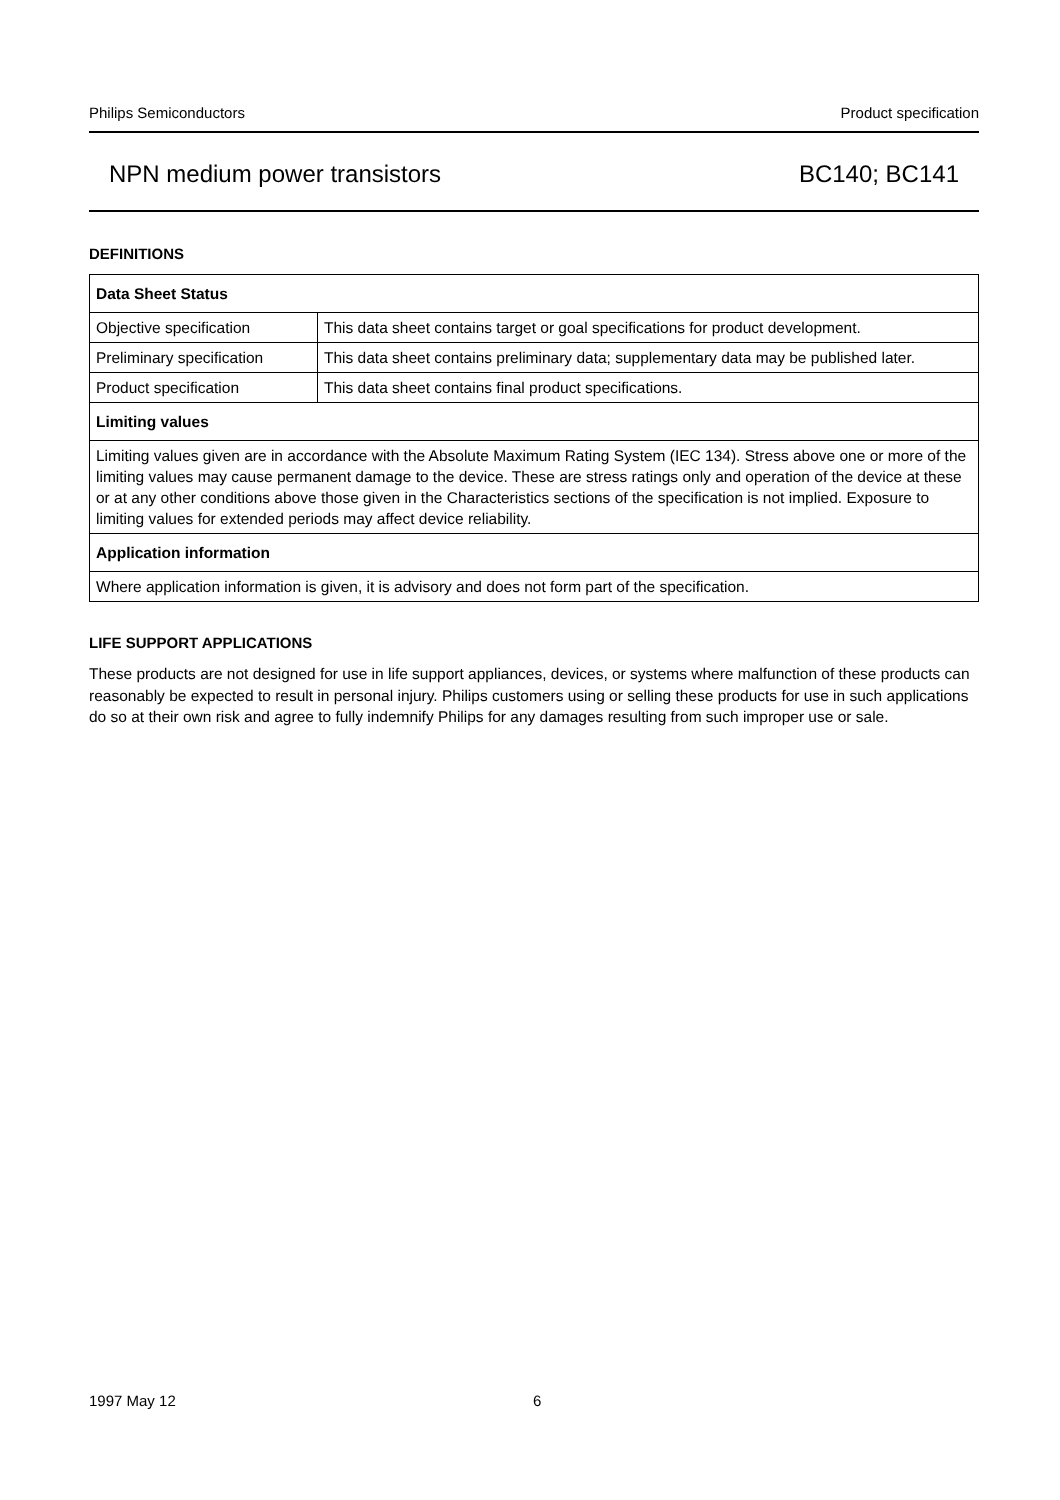Philips Semiconductors Product specification
NPN medium power transistors BC140; BC141
DEFINITIONS
| Data Sheet Status | |
| Objective specification | This data sheet contains target or goal specifications for product development. |
| Preliminary specification | This data sheet contains preliminary data; supplementary data may be published later. |
| Product specification | This data sheet contains final product specifications. |
| Limiting values | |
| Limiting values given are in accordance with the Absolute Maximum Rating System (IEC 134). Stress above one or more of the limiting values may cause permanent damage to the device. These are stress ratings only and operation of the device at these or at any other conditions above those given in the Characteristics sections of the specification is not implied. Exposure to limiting values for extended periods may affect device reliability. | |
| Application information | |
| Where application information is given, it is advisory and does not form part of the specification. | |
LIFE SUPPORT APPLICATIONS
These products are not designed for use in life support appliances, devices, or systems where malfunction of these products can reasonably be expected to result in personal injury. Philips customers using or selling these products for use in such applications do so at their own risk and agree to fully indemnify Philips for any damages resulting from such improper use or sale.
1997 May 12 6